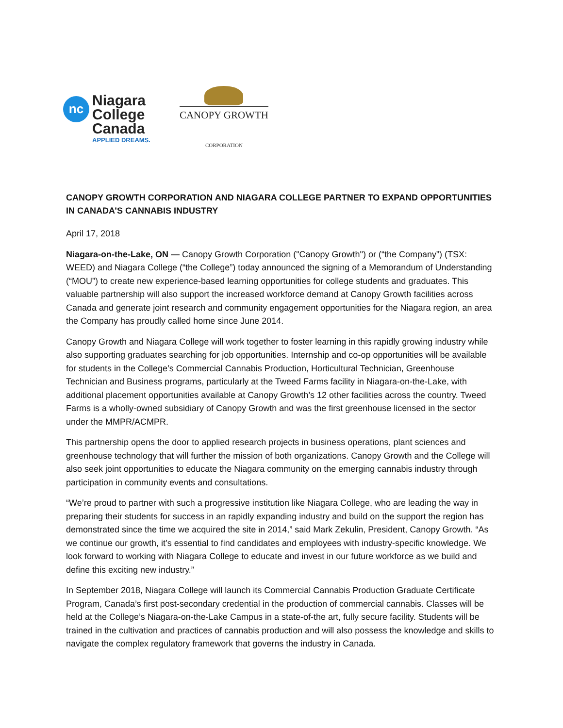nc
Niagara
College
Canada
APPLIED DREAMS.
CANOPY GROWTH
CORPORATION
CANOPY GROWTH CORPORATION AND NIAGARA COLLEGE PARTNER TO EXPAND OPPORTUNITIES IN CANADA’S CANNABIS INDUSTRY
April 17, 2018
Niagara-on-the-Lake, ON — Canopy Growth Corporation ("Canopy Growth") or (“the Company”) (TSX: WEED) and Niagara College (“the College”) today announced the signing of a Memorandum of Understanding (“MOU”) to create new experience-based learning opportunities for college students and graduates. This valuable partnership will also support the increased workforce demand at Canopy Growth facilities across Canada and generate joint research and community engagement opportunities for the Niagara region, an area the Company has proudly called home since June 2014.
Canopy Growth and Niagara College will work together to foster learning in this rapidly growing industry while also supporting graduates searching for job opportunities. Internship and co-op opportunities will be available for students in the College’s Commercial Cannabis Production, Horticultural Technician, Greenhouse Technician and Business programs, particularly at the Tweed Farms facility in Niagara-on-the-Lake, with additional placement opportunities available at Canopy Growth’s 12 other facilities across the country. Tweed Farms is a wholly-owned subsidiary of Canopy Growth and was the first greenhouse licensed in the sector under the MMPR/ACMPR.
This partnership opens the door to applied research projects in business operations, plant sciences and greenhouse technology that will further the mission of both organizations. Canopy Growth and the College will also seek joint opportunities to educate the Niagara community on the emerging cannabis industry through participation in community events and consultations.
“We’re proud to partner with such a progressive institution like Niagara College, who are leading the way in preparing their students for success in an rapidly expanding industry and build on the support the region has demonstrated since the time we acquired the site in 2014,” said Mark Zekulin, President, Canopy Growth. “As we continue our growth, it’s essential to find candidates and employees with industry-specific knowledge. We look forward to working with Niagara College to educate and invest in our future workforce as we build and define this exciting new industry.”
In September 2018, Niagara College will launch its Commercial Cannabis Production Graduate Certificate Program, Canada’s first post-secondary credential in the production of commercial cannabis. Classes will be held at the College’s Niagara-on-the-Lake Campus in a state-of-the art, fully secure facility. Students will be trained in the cultivation and practices of cannabis production and will also possess the knowledge and skills to navigate the complex regulatory framework that governs the industry in Canada.